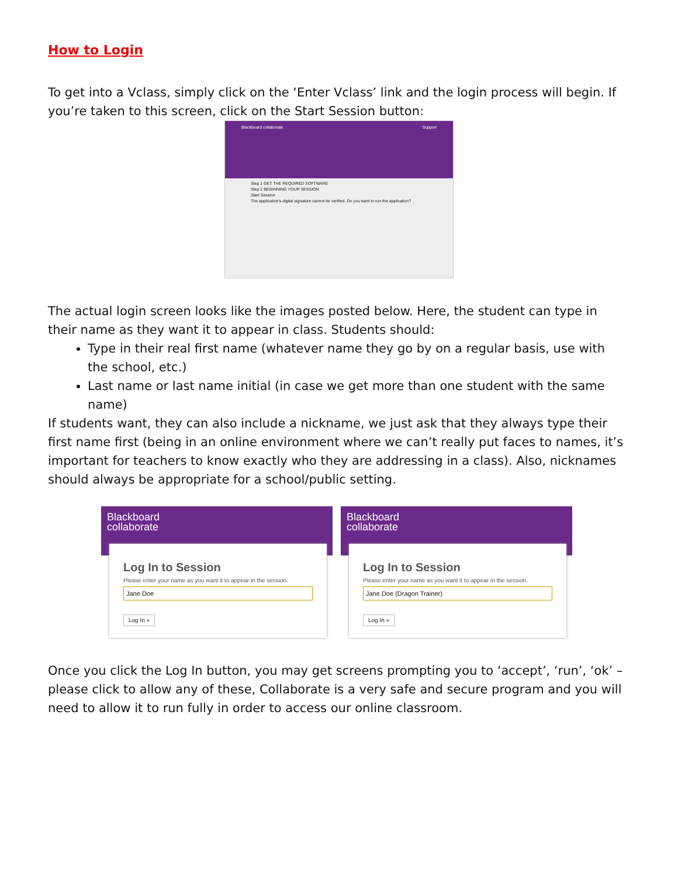How to Login
To get into a Vclass, simply click on the ‘Enter Vclass’ link and the login process will begin. If you’re taken to this screen, click on the Start Session button:
Blackboard collaborate Support
Step 1 GET THE REQUIRED SOFTWARE
Step 2 BEGINNING YOUR SESSION
Start Session
The application's digital signature cannot be verified. Do you want to run the application?
The actual login screen looks like the images posted below. Here, the student can type in their name as they want it to appear in class. Students should:
Type in their real first name (whatever name they go by on a regular basis, use with the school, etc.)
Last name or last name initial (in case we get more than one student with the same name)
If students want, they can also include a nickname, we just ask that they always type their first name first (being in an online environment where we can’t really put faces to names, it’s important for teachers to know exactly who they are addressing in a class). Also, nicknames should always be appropriate for a school/public setting.
Blackboard
collaborate
Log In to Session
Please enter your name as you want it to appear in the session.
Jane Doe
Log In »
Blackboard
collaborate
Log In to Session
Please enter your name as you want it to appear in the session.
Jane Doe (Dragon Trainer)
Log In »
Once you click the Log In button, you may get screens prompting you to ‘accept’, ‘run’, ‘ok’ – please click to allow any of these, Collaborate is a very safe and secure program and you will need to allow it to run fully in order to access our online classroom.